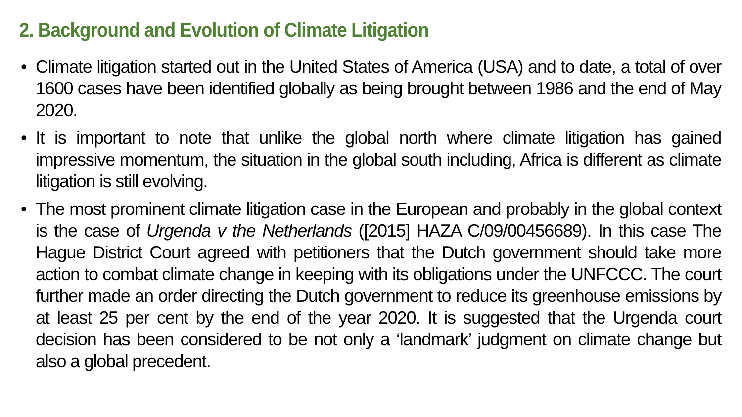2. Background and Evolution of Climate Litigation
• Climate litigation started out in the United States of America (USA) and to date, a total of over 1600 cases have been identified globally as being brought between 1986 and the end of May 2020.
• It is important to note that unlike the global north where climate litigation has gained impressive momentum, the situation in the global south including, Africa is different as climate litigation is still evolving.
• The most prominent climate litigation case in the European and probably in the global context is the case of Urgenda v the Netherlands ([2015] HAZA C/09/00456689). In this case The Hague District Court agreed with petitioners that the Dutch government should take more action to combat climate change in keeping with its obligations under the UNFCCC. The court further made an order directing the Dutch government to reduce its greenhouse emissions by at least 25 per cent by the end of the year 2020. It is suggested that the Urgenda court decision has been considered to be not only a ‘landmark’ judgment on climate change but also a global precedent.